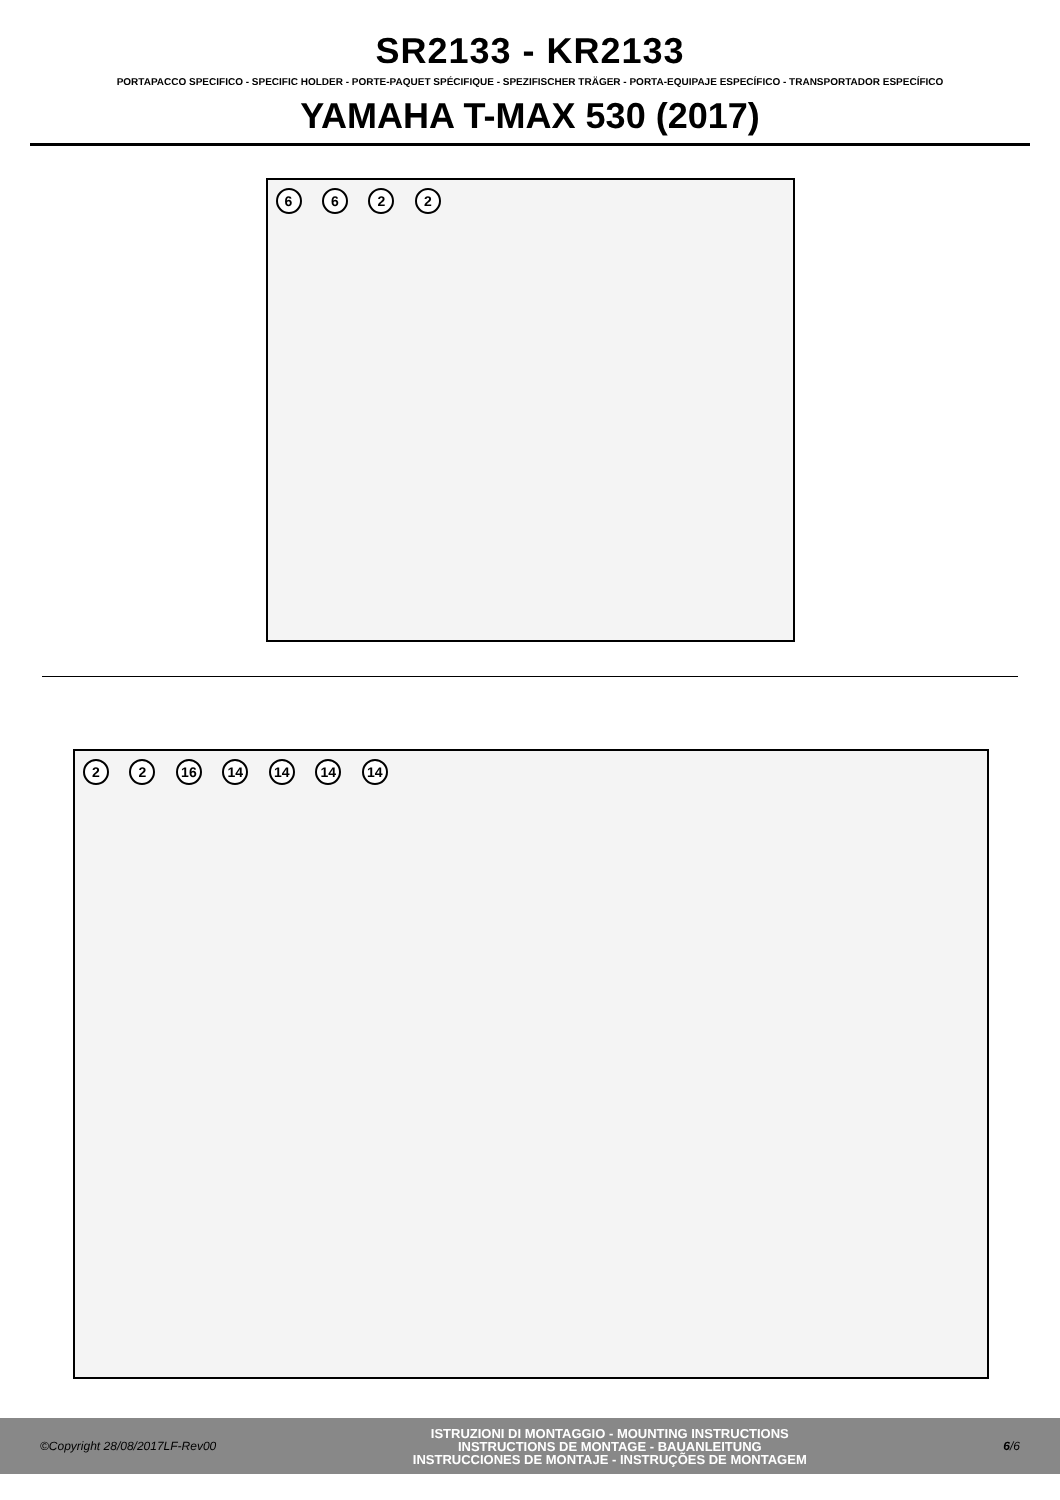SR2133 - KR2133
PORTAPACCO SPECIFICO - SPECIFIC HOLDER - PORTE-PAQUET SPÉCIFIQUE - SPEZIFISCHER TRÄGER - PORTA-EQUIPAJE ESPECÍFICO - TRANSPORTADOR ESPECÍFICO
YAMAHA T-MAX 530 (2017)
6 6 2 2
2 2 16 14 14 14 14
©Copyright 28/08/2017LF-Rev00
ISTRUZIONI DI MONTAGGIO - MOUNTING INSTRUCTIONS
INSTRUCTIONS DE MONTAGE - BAUANLEITUNG
INSTRUCCIONES DE MONTAJE - INSTRUÇÕES DE MONTAGEM
6/6